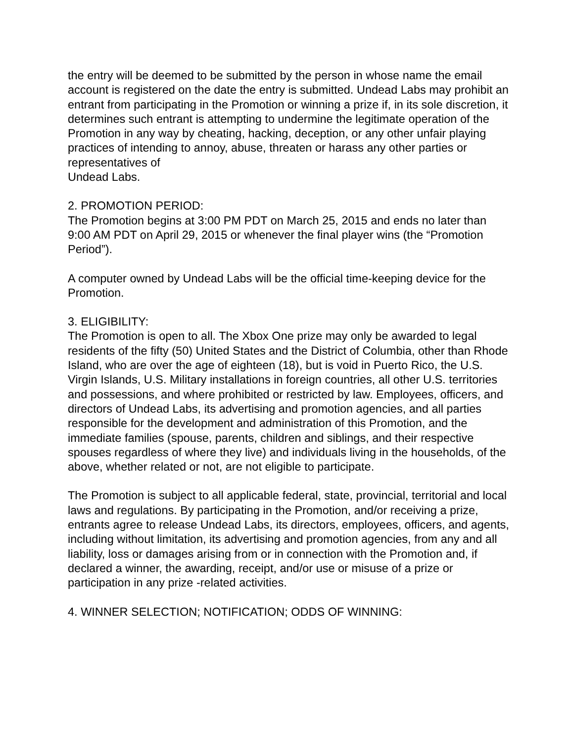the entry will be deemed to be submitted by the person in whose name the email account is registered on the date the entry is submitted. Undead Labs may prohibit an entrant from participating in the Promotion or winning a prize if, in its sole discretion, it determines such entrant is attempting to undermine the legitimate operation of the Promotion in any way by cheating, hacking, deception, or any other unfair playing practices of intending to annoy, abuse, threaten or harass any other parties or representatives of
Undead Labs.
2. PROMOTION PERIOD:
The Promotion begins at 3:00 PM PDT on March 25, 2015 and ends no later than 9:00 AM PDT on April 29, 2015 or whenever the final player wins (the “Promotion Period”).
A computer owned by Undead Labs will be the official time-keeping device for the Promotion.
3. ELIGIBILITY:
The Promotion is open to all. The Xbox One prize may only be awarded to legal residents of the fifty (50) United States and the District of Columbia, other than Rhode Island, who are over the age of eighteen (18), but is void in Puerto Rico, the U.S. Virgin Islands, U.S. Military installations in foreign countries, all other U.S. territories and possessions, and where prohibited or restricted by law. Employees, officers, and directors of Undead Labs, its advertising and promotion agencies, and all parties responsible for the development and administration of this Promotion, and the immediate families (spouse, parents, children and siblings, and their respective spouses regardless of where they live) and individuals living in the households, of the above, whether related or not, are not eligible to participate.
The Promotion is subject to all applicable federal, state, provincial, territorial and local laws and regulations. By participating in the Promotion, and/or receiving a prize, entrants agree to release Undead Labs, its directors, employees, officers, and agents, including without limitation, its advertising and promotion agencies, from any and all liability, loss or damages arising from or in connection with the Promotion and, if declared a winner, the awarding, receipt, and/or use or misuse of a prize or participation in any prize -related activities.
4. WINNER SELECTION; NOTIFICATION; ODDS OF WINNING: